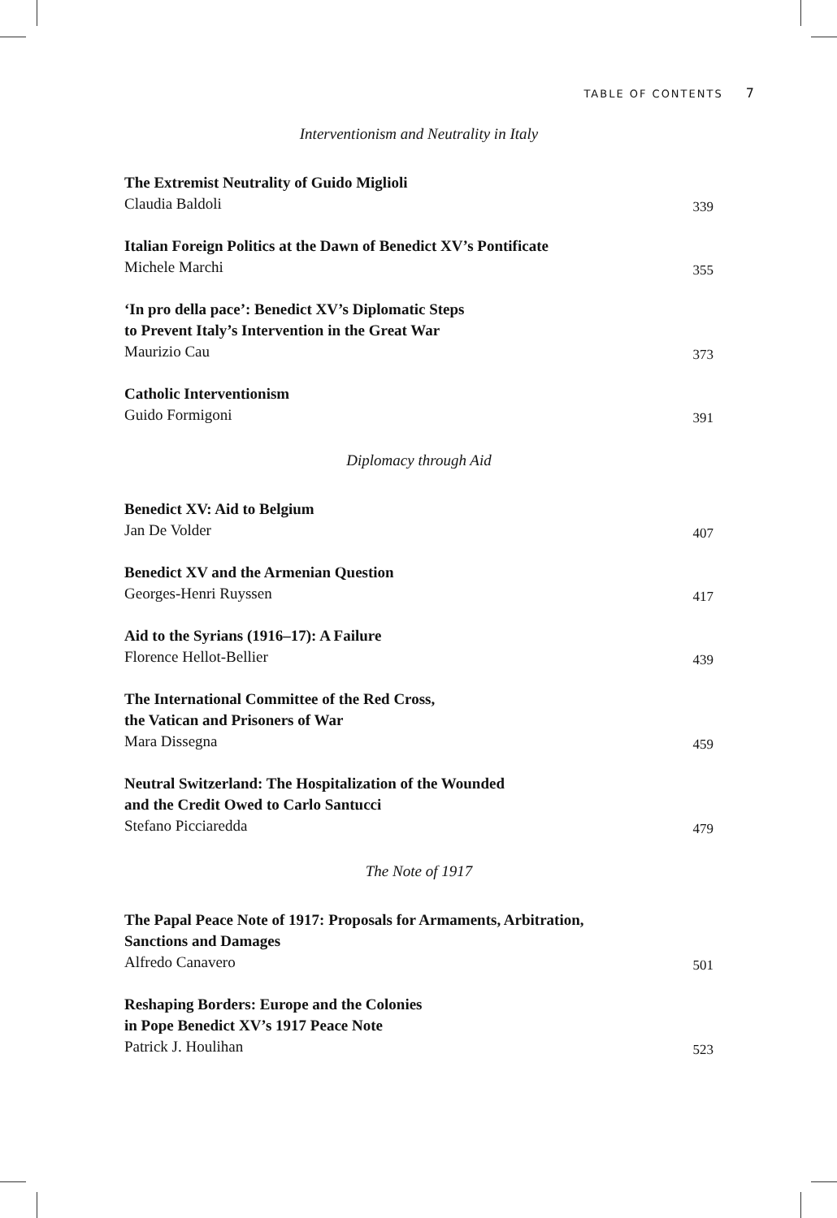TABLE OF CONTENTS 7
Interventionism and Neutrality in Italy
The Extremist Neutrality of Guido Miglioli
Claudia Baldoli 339
Italian Foreign Politics at the Dawn of Benedict XV’s Pontificate
Michele Marchi 355
‘In pro della pace’: Benedict XV’s Diplomatic Steps
to Prevent Italy’s Intervention in the Great War
Maurizio Cau 373
Catholic Interventionism
Guido Formigoni 391
Diplomacy through Aid
Benedict XV: Aid to Belgium
Jan De Volder 407
Benedict XV and the Armenian Question
Georges-Henri Ruyssen 417
Aid to the Syrians (1916–17): A Failure
Florence Hellot-Bellier 439
The International Committee of the Red Cross,
the Vatican and Prisoners of War
Mara Dissegna 459
Neutral Switzerland: The Hospitalization of the Wounded
and the Credit Owed to Carlo Santucci
Stefano Picciaredda 479
The Note of 1917
The Papal Peace Note of 1917: Proposals for Armaments, Arbitration,
Sanctions and Damages
Alfredo Canavero 501
Reshaping Borders: Europe and the Colonies
in Pope Benedict XV’s 1917 Peace Note
Patrick J. Houlihan 523